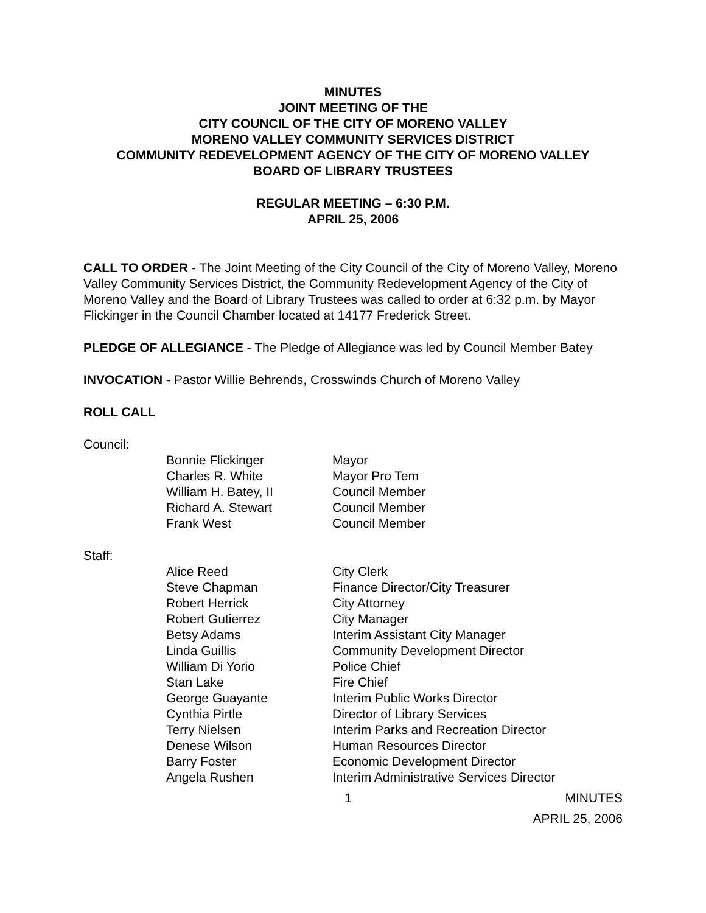MINUTES
JOINT MEETING OF THE
CITY COUNCIL OF THE CITY OF MORENO VALLEY
MORENO VALLEY COMMUNITY SERVICES DISTRICT
COMMUNITY REDEVELOPMENT AGENCY OF THE CITY OF MORENO VALLEY
BOARD OF LIBRARY TRUSTEES
REGULAR MEETING – 6:30 P.M.
APRIL 25, 2006
CALL TO ORDER - The Joint Meeting of the City Council of the City of Moreno Valley, Moreno Valley Community Services District, the Community Redevelopment Agency of the City of Moreno Valley and the Board of Library Trustees was called to order at 6:32 p.m. by Mayor Flickinger in the Council Chamber located at 14177 Frederick Street.
PLEDGE OF ALLEGIANCE - The Pledge of Allegiance was led by Council Member Batey
INVOCATION - Pastor Willie Behrends, Crosswinds Church of Moreno Valley
ROLL CALL
Council:
| Bonnie Flickinger | Mayor |
| Charles R. White | Mayor Pro Tem |
| William H. Batey, II | Council Member |
| Richard A. Stewart | Council Member |
| Frank West | Council Member |
Staff:
| Alice Reed | City Clerk |
| Steve Chapman | Finance Director/City Treasurer |
| Robert Herrick | City Attorney |
| Robert Gutierrez | City Manager |
| Betsy Adams | Interim Assistant City Manager |
| Linda Guillis | Community Development Director |
| William Di Yorio | Police Chief |
| Stan Lake | Fire Chief |
| George Guayante | Interim Public Works Director |
| Cynthia Pirtle | Director of Library Services |
| Terry Nielsen | Interim Parks and Recreation Director |
| Denese Wilson | Human Resources Director |
| Barry Foster | Economic Development Director |
| Angela Rushen | Interim Administrative Services Director |
1 MINUTES
APRIL 25, 2006